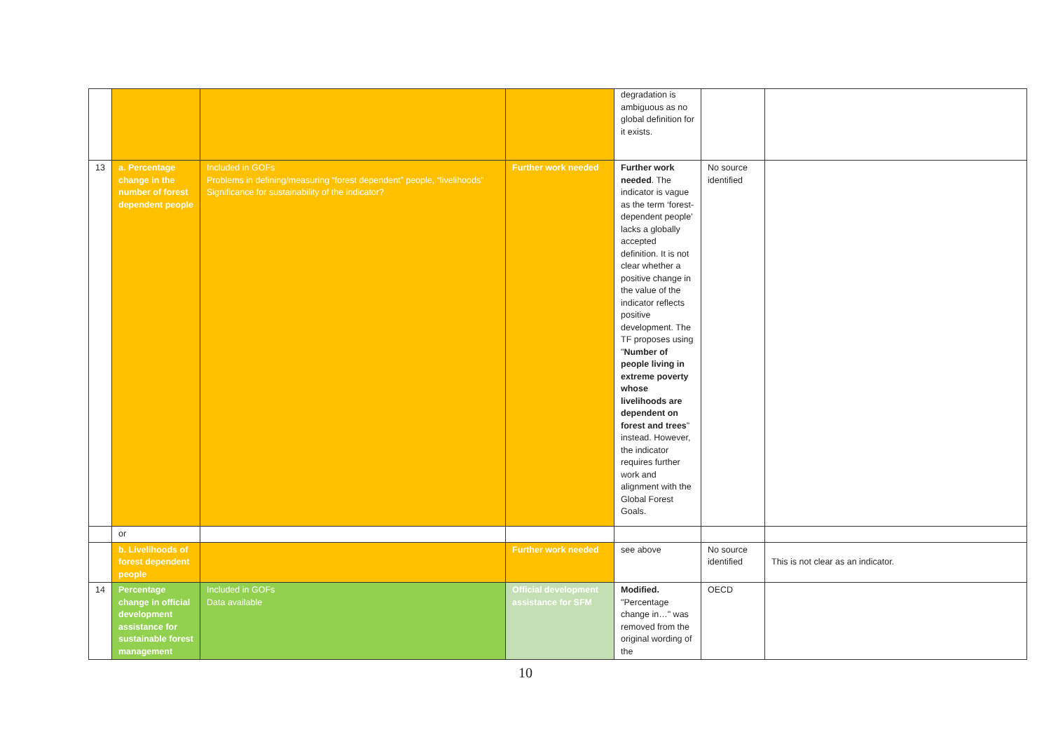| | | | | degradation is ambiguous as no global definition for it exists. | | |
| 13 | a. Percentage change in the number of forest dependent people | Included in GOFs Problems in defining/measuring “forest dependent” people, “livelihoods” Significance for sustainability of the indicator? | Further work needed | Further work needed . The indicator is vague as the term ‘forest-dependent people’ lacks a globally accepted definition. It is not clear whether a positive change in the value of the indicator reflects positive development. The TF proposes using " Number of people living in extreme poverty whose livelihoods are dependent on forest and trees " instead. However, the indicator requires further work and alignment with the Global Forest Goals. | No source identified | |
| | or | | | | | |
| | b. Livelihoods of forest dependent people | | Further work needed | see above | No source identified | This is not clear as an indicator. |
| 14 | Percentage change in official development assistance for sustainable forest management | Included in GOFs Data available | Official development assistance for SFM | Modified. "Percentage change in…" was removed from the original wording of the | OECD | |
10